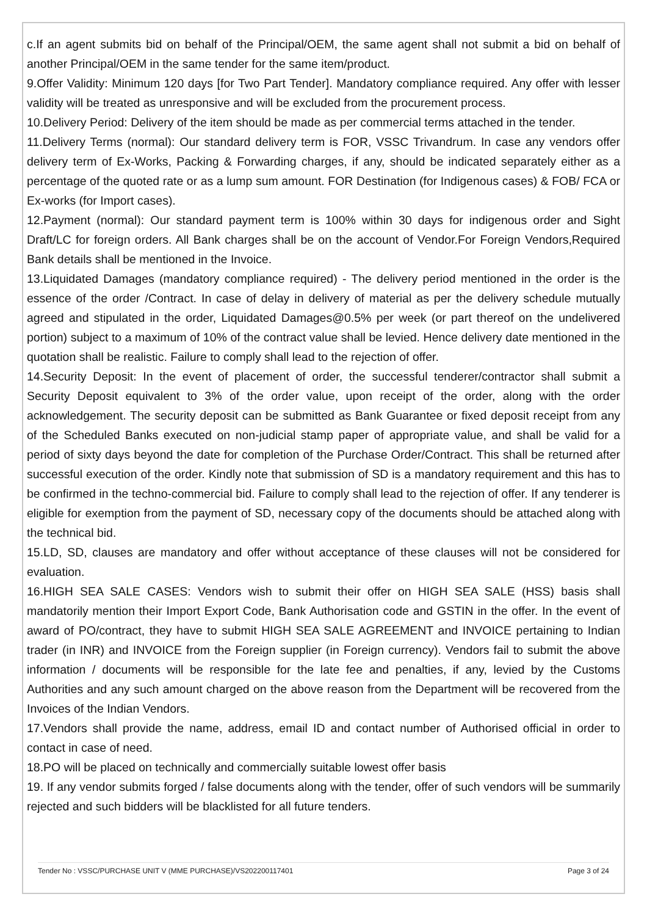c.If an agent submits bid on behalf of the Principal/OEM, the same agent shall not submit a bid on behalf of another Principal/OEM in the same tender for the same item/product.
9.Offer Validity: Minimum 120 days [for Two Part Tender]. Mandatory compliance required. Any offer with lesser validity will be treated as unresponsive and will be excluded from the procurement process.
10.Delivery Period: Delivery of the item should be made as per commercial terms attached in the tender.
11.Delivery Terms (normal): Our standard delivery term is FOR, VSSC Trivandrum. In case any vendors offer delivery term of Ex-Works, Packing & Forwarding charges, if any, should be indicated separately either as a percentage of the quoted rate or as a lump sum amount. FOR Destination (for Indigenous cases) & FOB/ FCA or Ex-works (for Import cases).
12.Payment (normal): Our standard payment term is 100% within 30 days for indigenous order and Sight Draft/LC for foreign orders. All Bank charges shall be on the account of Vendor.For Foreign Vendors,Required Bank details shall be mentioned in the Invoice.
13.Liquidated Damages (mandatory compliance required) - The delivery period mentioned in the order is the essence of the order /Contract. In case of delay in delivery of material as per the delivery schedule mutually agreed and stipulated in the order, Liquidated Damages@0.5% per week (or part thereof on the undelivered portion) subject to a maximum of 10% of the contract value shall be levied. Hence delivery date mentioned in the quotation shall be realistic. Failure to comply shall lead to the rejection of offer.
14.Security Deposit: In the event of placement of order, the successful tenderer/contractor shall submit a Security Deposit equivalent to 3% of the order value, upon receipt of the order, along with the order acknowledgement. The security deposit can be submitted as Bank Guarantee or fixed deposit receipt from any of the Scheduled Banks executed on non-judicial stamp paper of appropriate value, and shall be valid for a period of sixty days beyond the date for completion of the Purchase Order/Contract. This shall be returned after successful execution of the order. Kindly note that submission of SD is a mandatory requirement and this has to be confirmed in the techno-commercial bid. Failure to comply shall lead to the rejection of offer. If any tenderer is eligible for exemption from the payment of SD, necessary copy of the documents should be attached along with the technical bid.
15.LD, SD, clauses are mandatory and offer without acceptance of these clauses will not be considered for evaluation.
16.HIGH SEA SALE CASES: Vendors wish to submit their offer on HIGH SEA SALE (HSS) basis shall mandatorily mention their Import Export Code, Bank Authorisation code and GSTIN in the offer. In the event of award of PO/contract, they have to submit HIGH SEA SALE AGREEMENT and INVOICE pertaining to Indian trader (in INR) and INVOICE from the Foreign supplier (in Foreign currency). Vendors fail to submit the above information / documents will be responsible for the late fee and penalties, if any, levied by the Customs Authorities and any such amount charged on the above reason from the Department will be recovered from the Invoices of the Indian Vendors.
17.Vendors shall provide the name, address, email ID and contact number of Authorised official in order to contact in case of need.
18.PO will be placed on technically and commercially suitable lowest offer basis
19. If any vendor submits forged / false documents along with the tender, offer of such vendors will be summarily rejected and such bidders will be blacklisted for all future tenders.
Tender No : VSSC/PURCHASE UNIT V (MME PURCHASE)/VS202200117401 Page 3 of 24